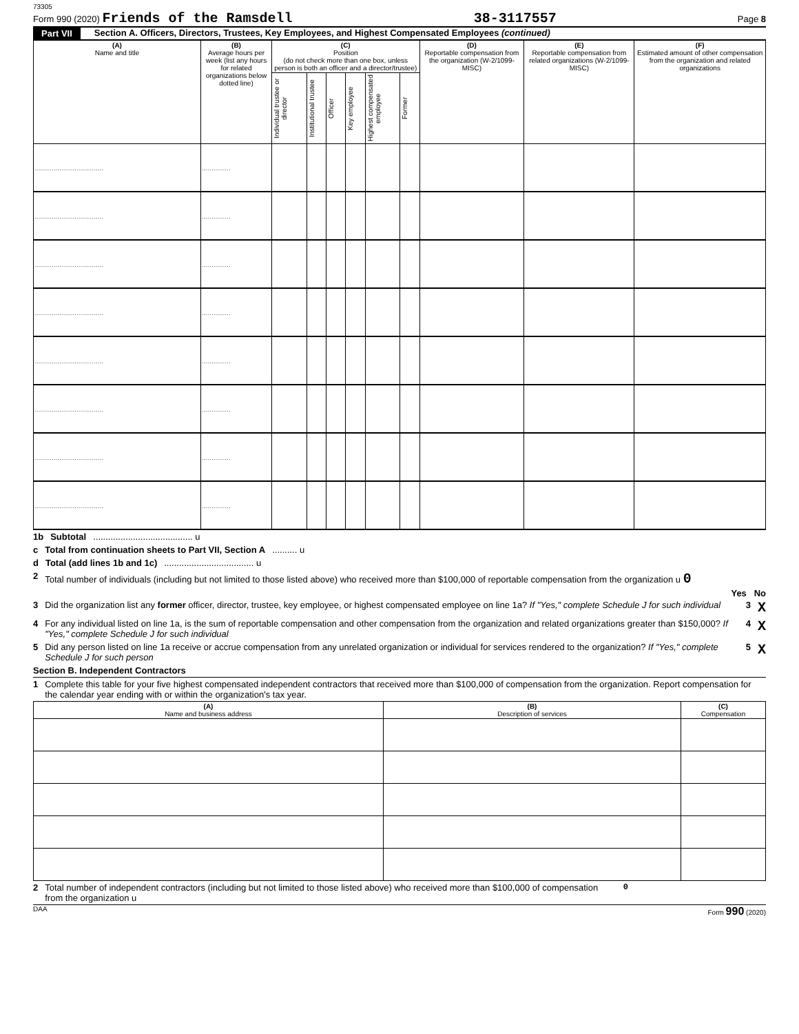73305
Form 990 (2020) Friends of the Ramsdell 38-3117557 Page 8
Part VII Section A. Officers, Directors, Trustees, Key Employees, and Highest Compensated Employees (continued)
| (A) Name and title | (B) Average hours per week (list any hours for related organizations below dotted line) | (C) Position (do not check more than one box, unless person is both an officer and a director/trustee) | | | | | | (D) Reportable compensation from the organization (W-2/1099-MISC) | (E) Reportable compensation from related organizations (W-2/1099-MISC) | (F) Estimated amount of other compensation from the organization and related organizations |
| --- | --- | --- | --- | --- | --- | --- | --- | --- | --- | --- |
| | | Individual trustee or director | Institutional trustee | Officer | Key employee | Highest compensated employee | Former | | | |
| .................................... | ............... | | | | | | | | | |
| .................................... | ............... | | | | | | | | | |
| .................................... | ............... | | | | | | | | | |
| .................................... | ............... | | | | | | | | | |
| .................................... | ............... | | | | | | | | | |
| .................................... | ............... | | | | | | | | | |
| .................................... | ............... | | | | | | | | | |
| .................................... | ............... | | | | | | | | | |
1b Subtotal ........................................ u
c Total from continuation sheets to Part VII, Section A .......... u
d Total (add lines 1b and 1c) .................................... u
2 Total number of individuals (including but not limited to those listed above) who received more than $100,000 of reportable compensation from the organization u 0
Yes No
3 Did the organization list any former officer, director, trustee, key employee, or highest compensated employee on line 1a? If "Yes," complete Schedule J for such individual 3 X
4 For any individual listed on line 1a, is the sum of reportable compensation and other compensation from the organization and related organizations greater than $150,000? If "Yes," complete Schedule J for such individual 4 X
5 Did any person listed on line 1a receive or accrue compensation from any unrelated organization or individual for services rendered to the organization? If "Yes," complete Schedule J for such person 5 X
Section B. Independent Contractors
1 Complete this table for your five highest compensated independent contractors that received more than $100,000 of compensation from the organization. Report compensation for the calendar year ending with or within the organization's tax year.
| (A) Name and business address | (B) Description of services | (C) Compensation |
| --- | --- | --- |
2 Total number of independent contractors (including but not limited to those listed above) who received more than $100,000 of compensation from the organization u 0
DAA Form 990 (2020)